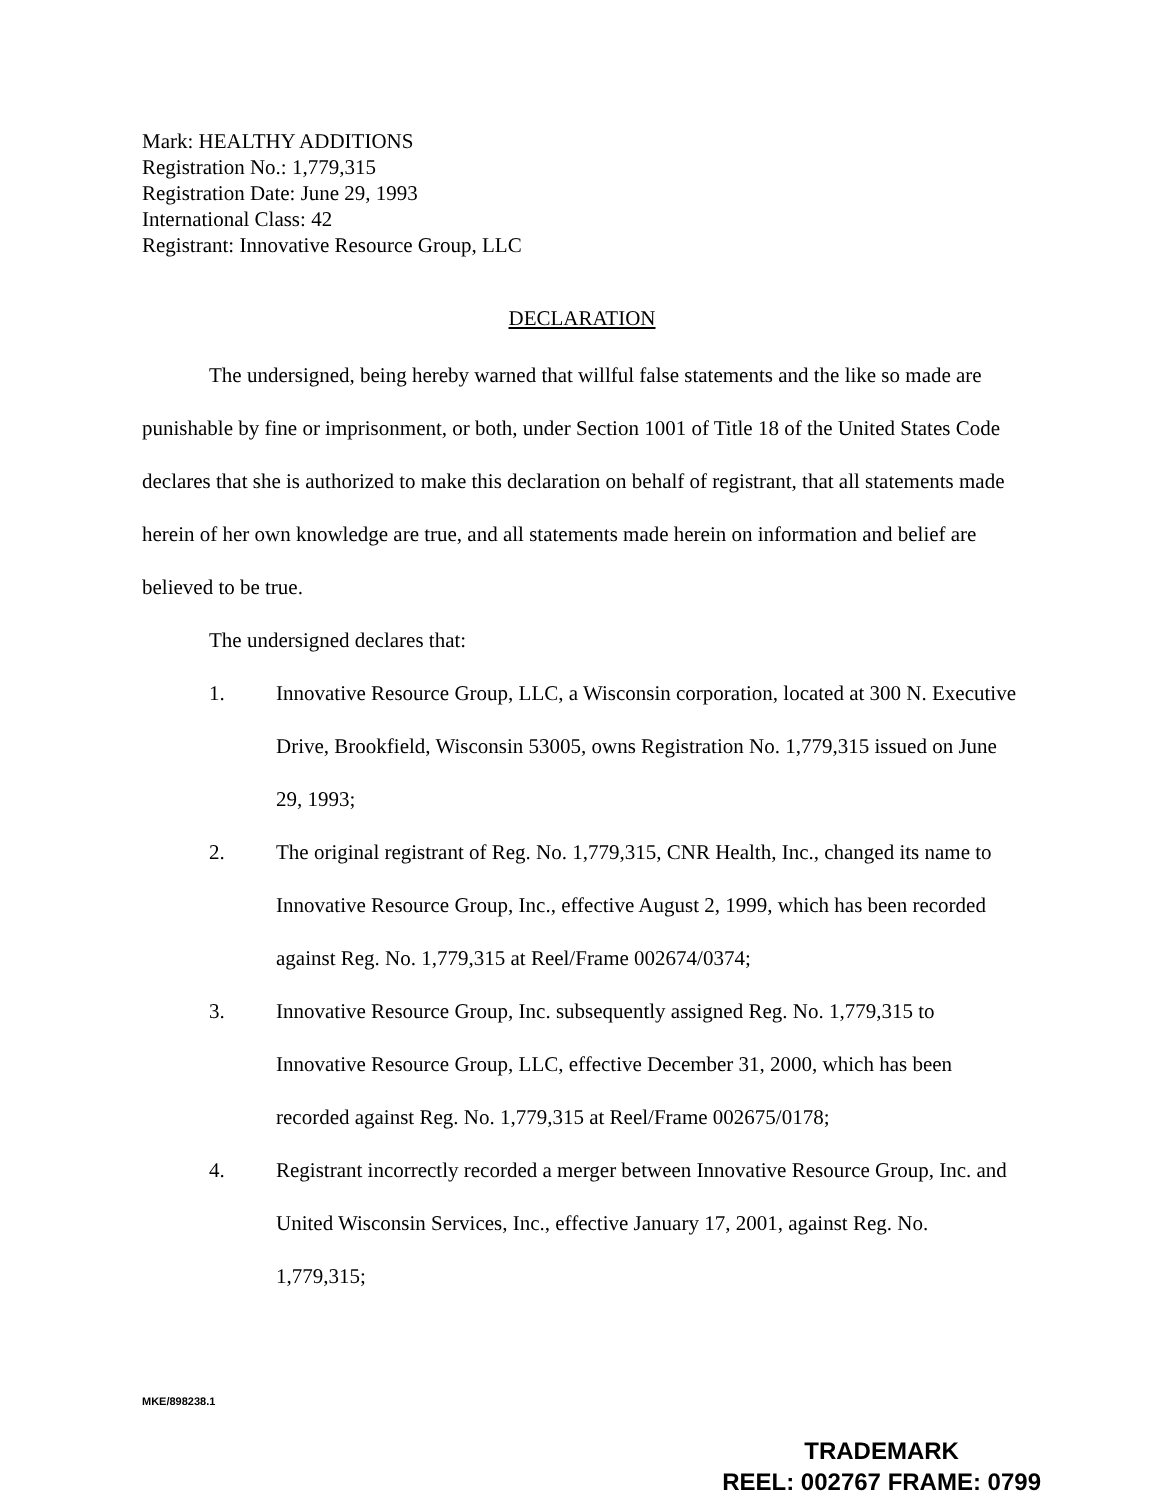Mark: HEALTHY ADDITIONS
Registration No.: 1,779,315
Registration Date: June 29, 1993
International Class: 42
Registrant: Innovative Resource Group, LLC
DECLARATION
The undersigned, being hereby warned that willful false statements and the like so made are punishable by fine or imprisonment, or both, under Section 1001 of Title 18 of the United States Code declares that she is authorized to make this declaration on behalf of registrant, that all statements made herein of her own knowledge are true, and all statements made herein on information and belief are believed to be true.
The undersigned declares that:
1. Innovative Resource Group, LLC, a Wisconsin corporation, located at 300 N. Executive Drive, Brookfield, Wisconsin 53005, owns Registration No. 1,779,315 issued on June 29, 1993;
2. The original registrant of Reg. No. 1,779,315, CNR Health, Inc., changed its name to Innovative Resource Group, Inc., effective August 2, 1999, which has been recorded against Reg. No. 1,779,315 at Reel/Frame 002674/0374;
3. Innovative Resource Group, Inc. subsequently assigned Reg. No. 1,779,315 to Innovative Resource Group, LLC, effective December 31, 2000, which has been recorded against Reg. No. 1,779,315 at Reel/Frame 002675/0178;
4. Registrant incorrectly recorded a merger between Innovative Resource Group, Inc. and United Wisconsin Services, Inc., effective January 17, 2001, against Reg. No. 1,779,315;
MKE/898238.1
TRADEMARK
REEL: 002767 FRAME: 0799